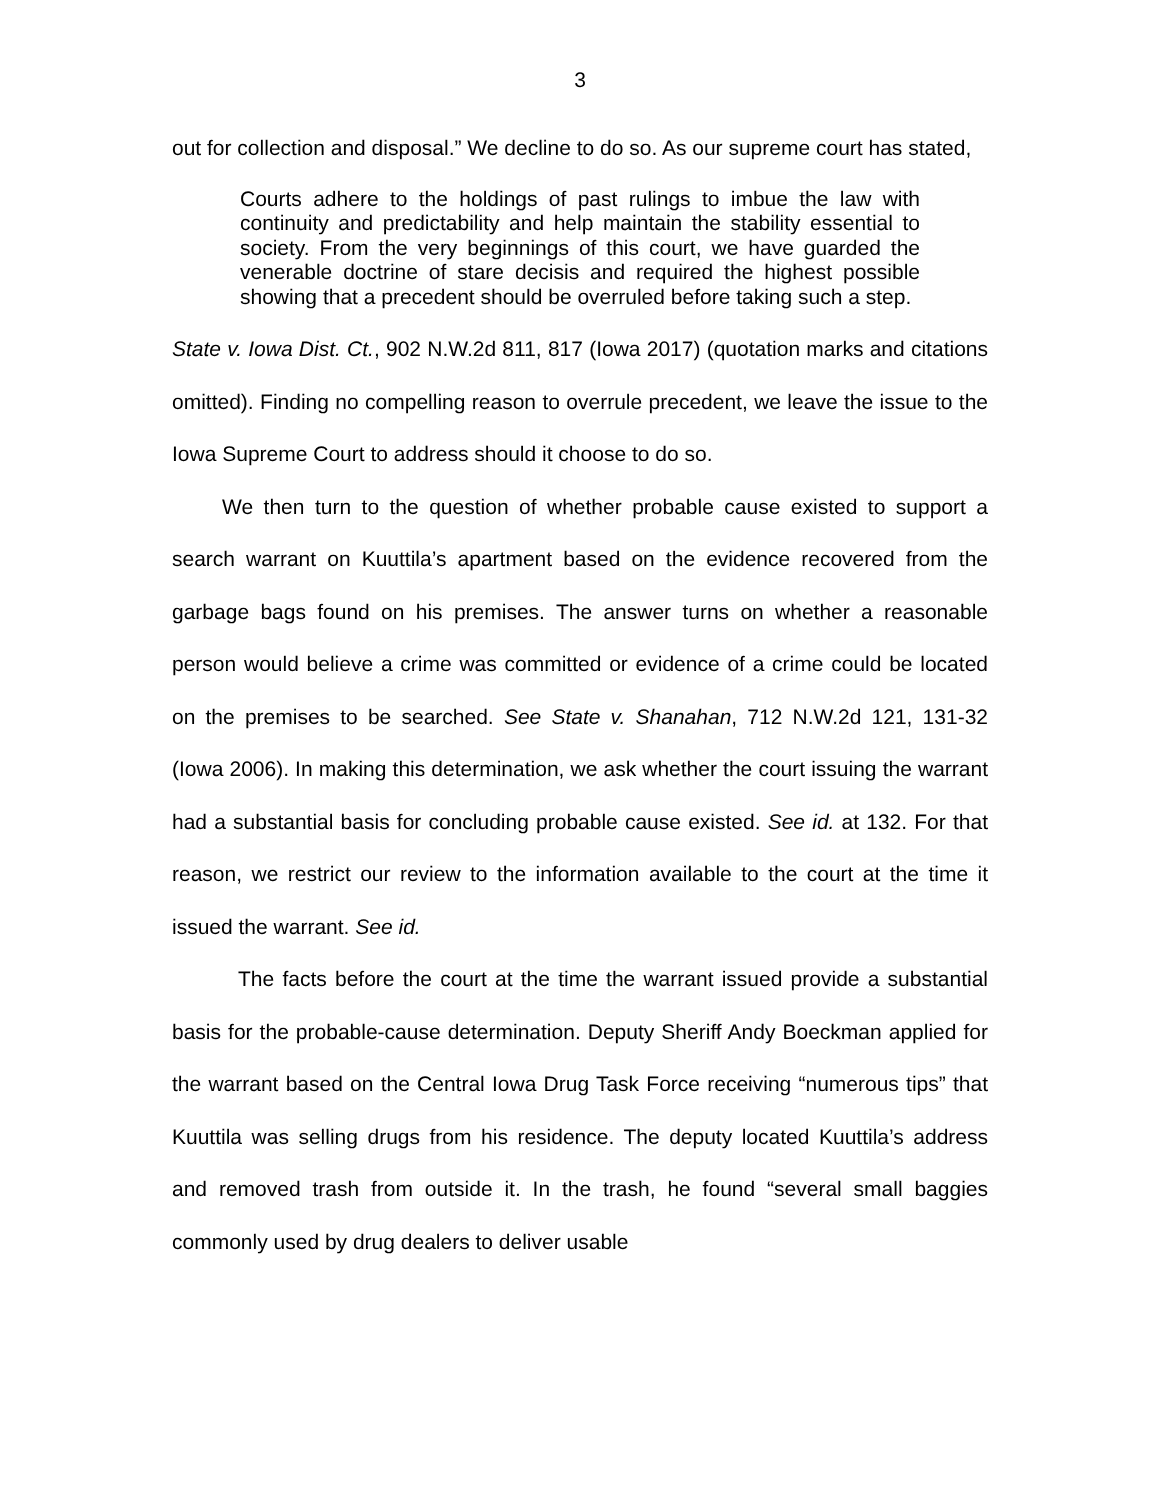3
out for collection and disposal.” We decline to do so. As our supreme court has stated,
Courts adhere to the holdings of past rulings to imbue the law with continuity and predictability and help maintain the stability essential to society. From the very beginnings of this court, we have guarded the venerable doctrine of stare decisis and required the highest possible showing that a precedent should be overruled before taking such a step.
State v. Iowa Dist. Ct., 902 N.W.2d 811, 817 (Iowa 2017) (quotation marks and citations omitted). Finding no compelling reason to overrule precedent, we leave the issue to the Iowa Supreme Court to address should it choose to do so.
We then turn to the question of whether probable cause existed to support a search warrant on Kuuttila’s apartment based on the evidence recovered from the garbage bags found on his premises. The answer turns on whether a reasonable person would believe a crime was committed or evidence of a crime could be located on the premises to be searched. See State v. Shanahan, 712 N.W.2d 121, 131-32 (Iowa 2006). In making this determination, we ask whether the court issuing the warrant had a substantial basis for concluding probable cause existed. See id. at 132. For that reason, we restrict our review to the information available to the court at the time it issued the warrant. See id.
The facts before the court at the time the warrant issued provide a substantial basis for the probable-cause determination. Deputy Sheriff Andy Boeckman applied for the warrant based on the Central Iowa Drug Task Force receiving “numerous tips” that Kuuttila was selling drugs from his residence. The deputy located Kuuttila’s address and removed trash from outside it. In the trash, he found “several small baggies commonly used by drug dealers to deliver usable